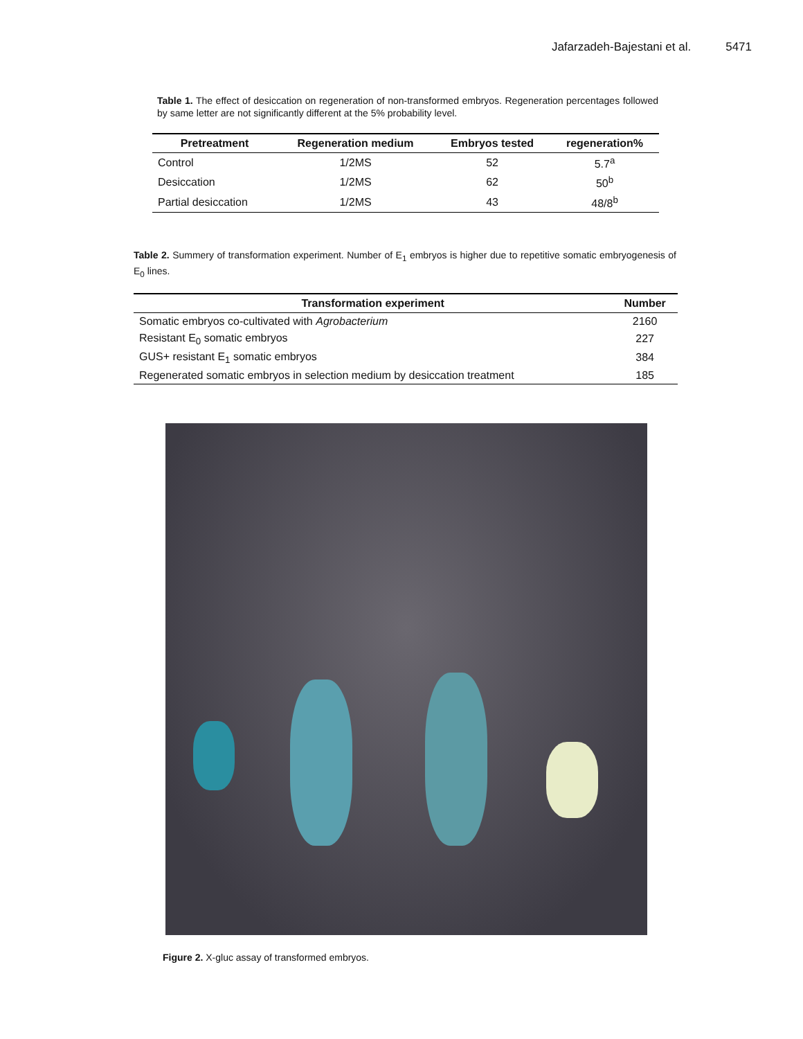Jafarzadeh-Bajestani et al. 5471
Table 1. The effect of desiccation on regeneration of non-transformed embryos. Regeneration percentages followed by same letter are not significantly different at the 5% probability level.
| Pretreatment | Regeneration medium | Embryos tested | regeneration% |
| --- | --- | --- | --- |
| Control | 1/2MS | 52 | 5.7<sup>a</sup> |
| Desiccation | 1/2MS | 62 | 50<sup>b</sup> |
| Partial desiccation | 1/2MS | 43 | 48/8<sup>b</sup> |
Table 2. Summery of transformation experiment. Number of E<sub>1</sub> embryos is higher due to repetitive somatic embryogenesis of E<sub>0</sub> lines.
| Transformation experiment | Number |
| --- | --- |
| Somatic embryos co-cultivated with Agrobacterium | 2160 |
| Resistant E<sub>0</sub> somatic embryos | 227 |
| GUS+ resistant E<sub>1</sub> somatic embryos | 384 |
| Regenerated somatic embryos in selection medium by desiccation treatment | 185 |
Figure 2. X-gluc assay of transformed embryos.